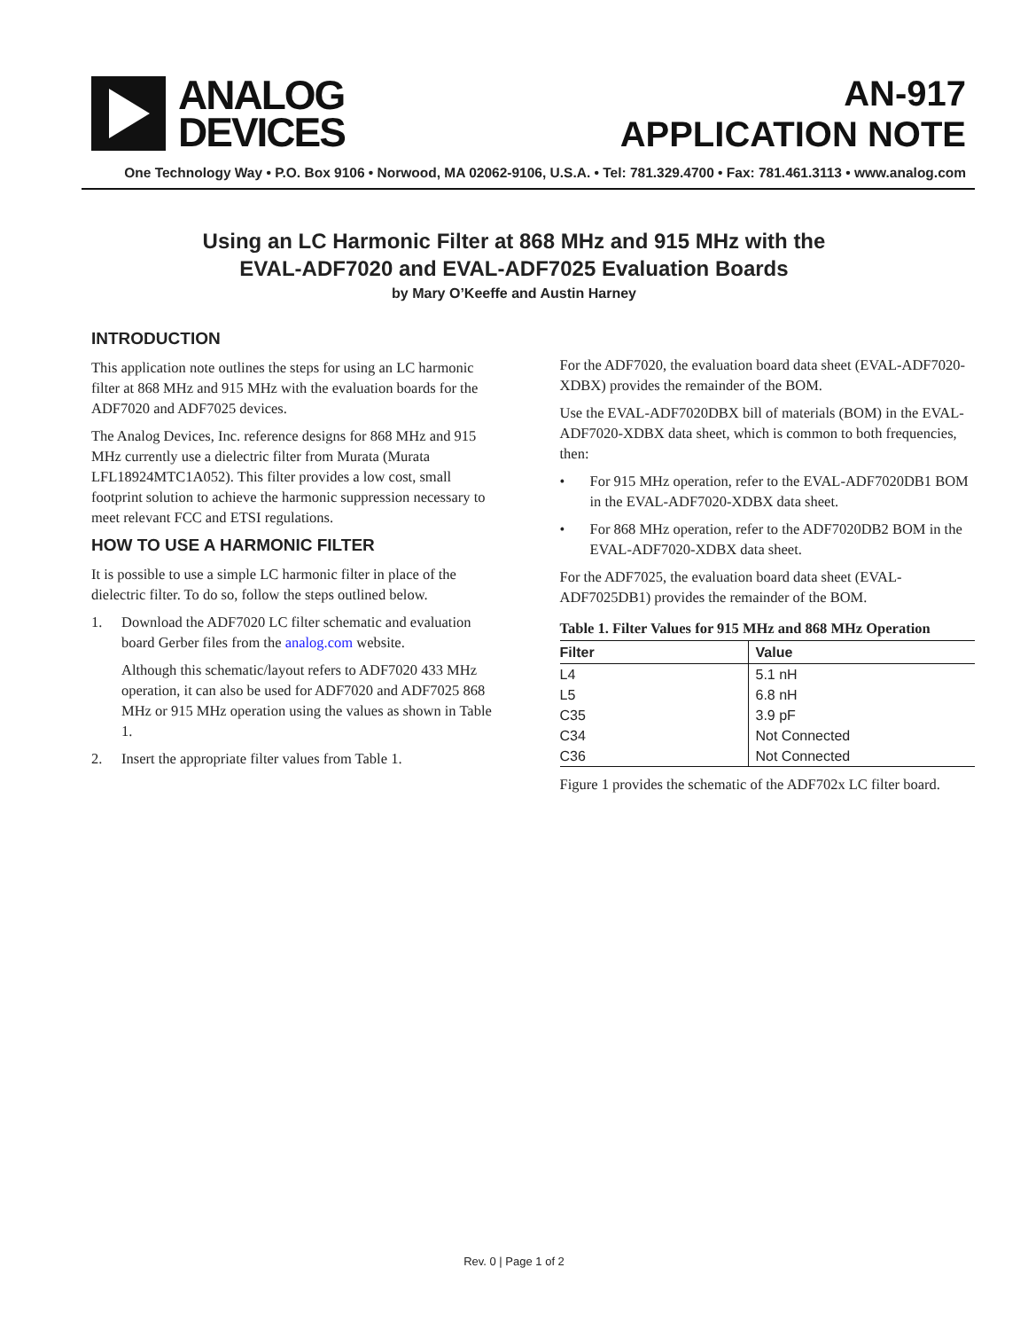ANALOG
DEVICES
AN-917
APPLICATION NOTE
One Technology Way • P.O. Box 9106 • Norwood, MA 02062-9106, U.S.A. • Tel: 781.329.4700 • Fax: 781.461.3113 • www.analog.com
Using an LC Harmonic Filter at 868 MHz and 915 MHz with the
EVAL-ADF7020 and EVAL-ADF7025 Evaluation Boards
by Mary O’Keeffe and Austin Harney
INTRODUCTION
This application note outlines the steps for using an LC harmonic filter at 868 MHz and 915 MHz with the evaluation boards for the ADF7020 and ADF7025 devices.
The Analog Devices, Inc. reference designs for 868 MHz and 915 MHz currently use a dielectric filter from Murata (Murata LFL18924MTC1A052). This filter provides a low cost, small footprint solution to achieve the harmonic suppression necessary to meet relevant FCC and ETSI regulations.
HOW TO USE A HARMONIC FILTER
It is possible to use a simple LC harmonic filter in place of the dielectric filter. To do so, follow the steps outlined below.
1. Download the ADF7020 LC filter schematic and evaluation board Gerber files from the analog.com website.
Although this schematic/layout refers to ADF7020 433 MHz operation, it can also be used for ADF7020 and ADF7025 868 MHz or 915 MHz operation using the values as shown in Table 1.
2. Insert the appropriate filter values from Table 1.
For the ADF7020, the evaluation board data sheet (EVAL-ADF7020-XDBX) provides the remainder of the BOM.
Use the EVAL-ADF7020DBX bill of materials (BOM) in the EVAL-ADF7020-XDBX data sheet, which is common to both frequencies, then:
• For 915 MHz operation, refer to the EVAL-ADF7020DB1 BOM in the EVAL-ADF7020-XDBX data sheet.
• For 868 MHz operation, refer to the ADF7020DB2 BOM in the EVAL-ADF7020-XDBX data sheet.
For the ADF7025, the evaluation board data sheet (EVAL-ADF7025DB1) provides the remainder of the BOM.
Table 1. Filter Values for 915 MHz and 868 MHz Operation
| Filter | Value |
| --- | --- |
| L4 | 5.1 nH |
| L5 | 6.8 nH |
| C35 | 3.9 pF |
| C34 | Not Connected |
| C36 | Not Connected |
Figure 1 provides the schematic of the ADF702x LC filter board.
Rev. 0 | Page 1 of 2